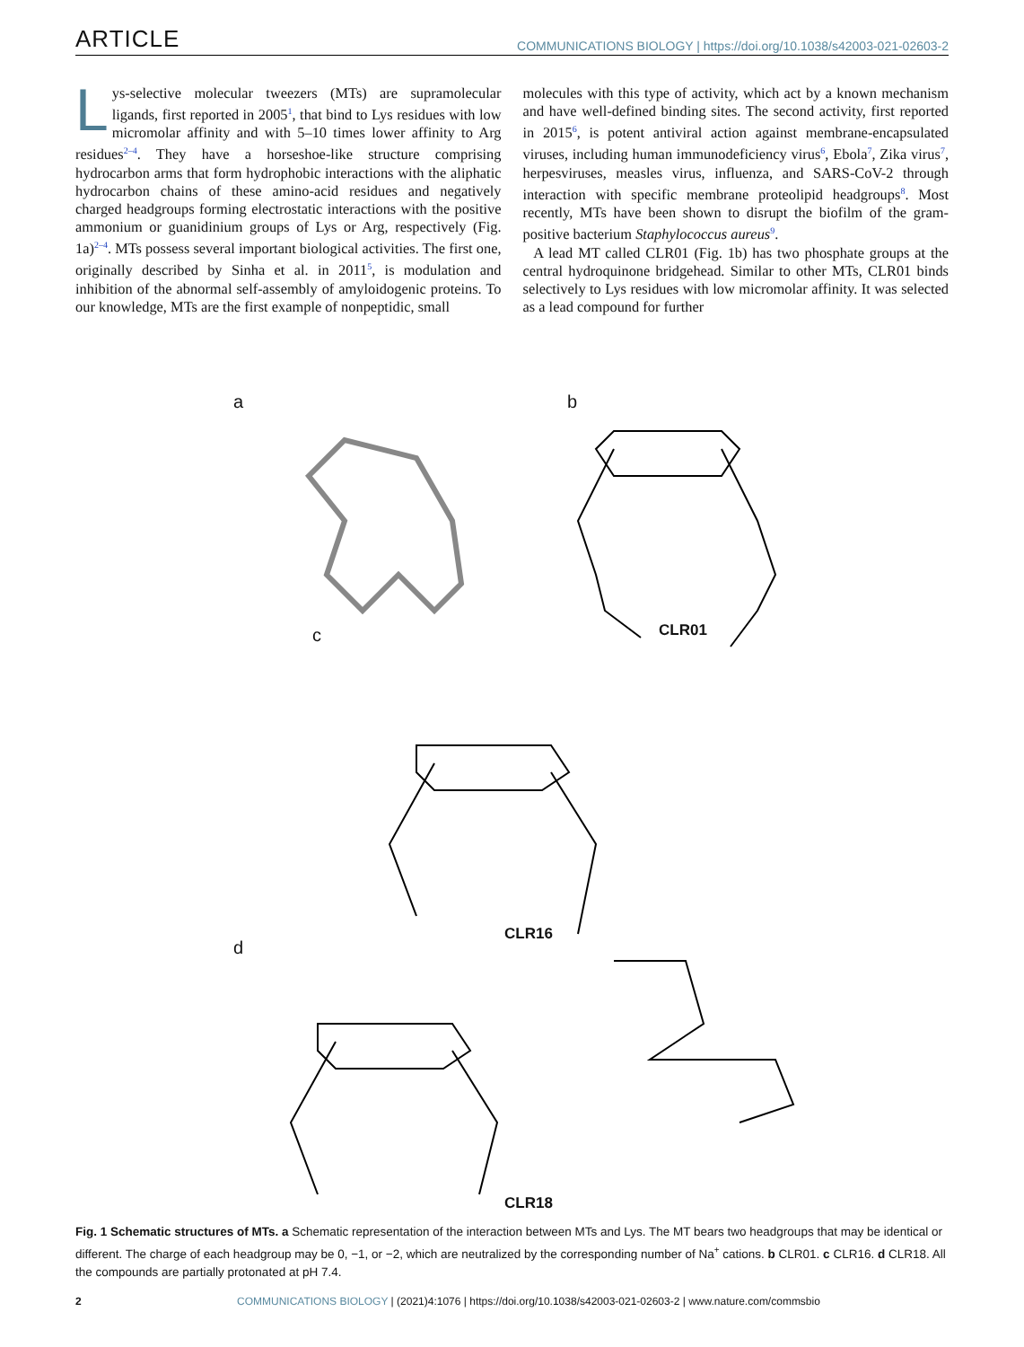ARTICLE COMMUNICATIONS BIOLOGY | https://doi.org/10.1038/s42003-021-02603-2
Lys-selective molecular tweezers (MTs) are supramolecular ligands, first reported in 2005<sup>1</sup>, that bind to Lys residues with low micromolar affinity and with 5–10 times lower affinity to Arg residues<sup>2–4</sup>. They have a horseshoe-like structure comprising hydrocarbon arms that form hydrophobic interactions with the aliphatic hydrocarbon chains of these amino-acid residues and negatively charged headgroups forming electrostatic interactions with the positive ammonium or guanidinium groups of Lys or Arg, respectively (Fig. 1a)<sup>2–4</sup>. MTs possess several important biological activities. The first one, originally described by Sinha et al. in 2011<sup>5</sup>, is modulation and inhibition of the abnormal self-assembly of amyloidogenic proteins. To our knowledge, MTs are the first example of nonpeptidic, small
molecules with this type of activity, which act by a known mechanism and have well-defined binding sites. The second activity, first reported in 2015<sup>6</sup>, is potent antiviral action against membrane-encapsulated viruses, including human immunodeficiency virus<sup>6</sup>, Ebola<sup>7</sup>, Zika virus<sup>7</sup>, herpesviruses, measles virus, influenza, and SARS-CoV-2 through interaction with specific membrane proteolipid headgroups<sup>8</sup>. Most recently, MTs have been shown to disrupt the biofilm of the gram-positive bacterium Staphylococcus aureus<sup>9</sup>.
A lead MT called CLR01 (Fig. 1b) has two phosphate groups at the central hydroquinone bridgehead. Similar to other MTs, CLR01 binds selectively to Lys residues with low micromolar affinity. It was selected as a lead compound for further
a b
CLR01
c
CLR16
d
CLR18
Fig. 1 Schematic structures of MTs. a Schematic representation of the interaction between MTs and Lys. The MT bears two headgroups that may be identical or different. The charge of each headgroup may be 0, −1, or −2, which are neutralized by the corresponding number of Na<sup>+</sup> cations. b CLR01. c CLR16. d CLR18. All the compounds are partially protonated at pH 7.4.
2 COMMUNICATIONS BIOLOGY | (2021)4:1076 | https://doi.org/10.1038/s42003-021-02603-2 | www.nature.com/commsbio